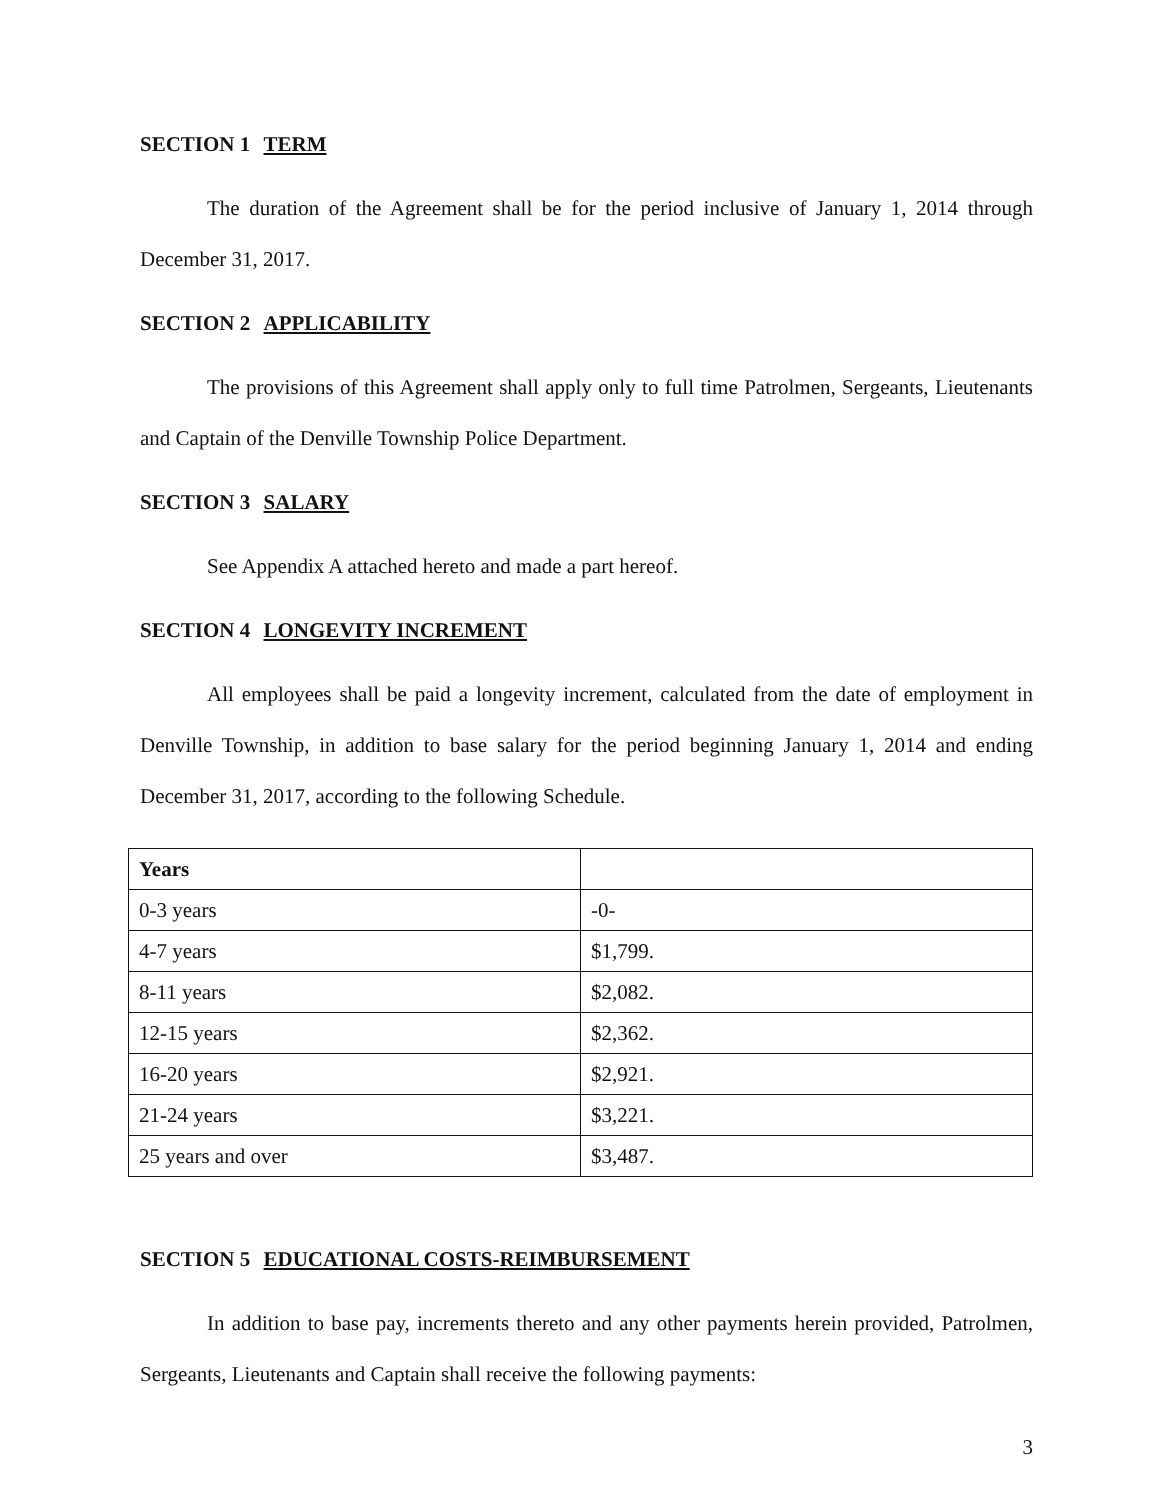SECTION 1 TERM
The duration of the Agreement shall be for the period inclusive of January 1, 2014 through December 31, 2017.
SECTION 2 APPLICABILITY
The provisions of this Agreement shall apply only to full time Patrolmen, Sergeants, Lieutenants and Captain of the Denville Township Police Department.
SECTION 3 SALARY
See Appendix A attached hereto and made a part hereof.
SECTION 4 LONGEVITY INCREMENT
All employees shall be paid a longevity increment, calculated from the date of employment in Denville Township, in addition to base salary for the period beginning January 1, 2014 and ending December 31, 2017, according to the following Schedule.
| Years | |
| --- | --- |
| 0-3 years | -0- |
| 4-7 years | $1,799. |
| 8-11 years | $2,082. |
| 12-15 years | $2,362. |
| 16-20 years | $2,921. |
| 21-24 years | $3,221. |
| 25 years and over | $3,487. |
SECTION 5 EDUCATIONAL COSTS-REIMBURSEMENT
In addition to base pay, increments thereto and any other payments herein provided, Patrolmen, Sergeants, Lieutenants and Captain shall receive the following payments:
3